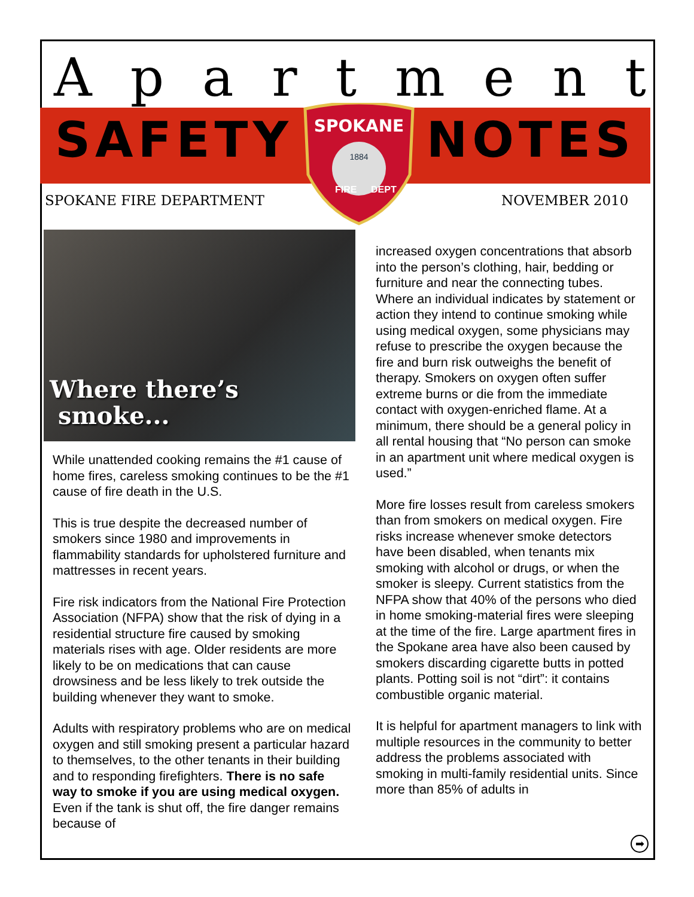Apartment
SAFETY NOTES
SPOKANE
1884
FIRE
DEPT
SPOKANE FIRE DEPARTMENT NOVEMBER 2010
Where there’s
smoke...
While unattended cooking remains the #1 cause of home fires, careless smoking continues to be the #1 cause of fire death in the U.S.
This is true despite the decreased number of smokers since 1980 and improvements in flammability standards for upholstered furniture and mattresses in recent years.
Fire risk indicators from the National Fire Protection Association (NFPA) show that the risk of dying in a residential structure fire caused by smoking materials rises with age. Older residents are more likely to be on medications that can cause drowsiness and be less likely to trek outside the building whenever they want to smoke.
Adults with respiratory problems who are on medical oxygen and still smoking present a particular hazard to themselves, to the other tenants in their building and to responding firefighters. There is no safe way to smoke if you are using medical oxygen. Even if the tank is shut off, the fire danger remains because of
increased oxygen concentrations that absorb into the person’s clothing, hair, bedding or furniture and near the connecting tubes. Where an individual indicates by statement or action they intend to continue smoking while using medical oxygen, some physicians may refuse to prescribe the oxygen because the fire and burn risk outweighs the benefit of therapy. Smokers on oxygen often suffer extreme burns or die from the immediate contact with oxygen-enriched flame. At a minimum, there should be a general policy in all rental housing that “No person can smoke in an apartment unit where medical oxygen is used.”
More fire losses result from careless smokers than from smokers on medical oxygen. Fire risks increase whenever smoke detectors have been disabled, when tenants mix smoking with alcohol or drugs, or when the smoker is sleepy. Current statistics from the NFPA show that 40% of the persons who died in home smoking-material fires were sleeping at the time of the fire. Large apartment fires in the Spokane area have also been caused by smokers discarding cigarette butts in potted plants. Potting soil is not “dirt”: it contains combustible organic material.
It is helpful for apartment managers to link with multiple resources in the community to better address the problems associated with smoking in multi-family residential units. Since more than 85% of adults in
➡